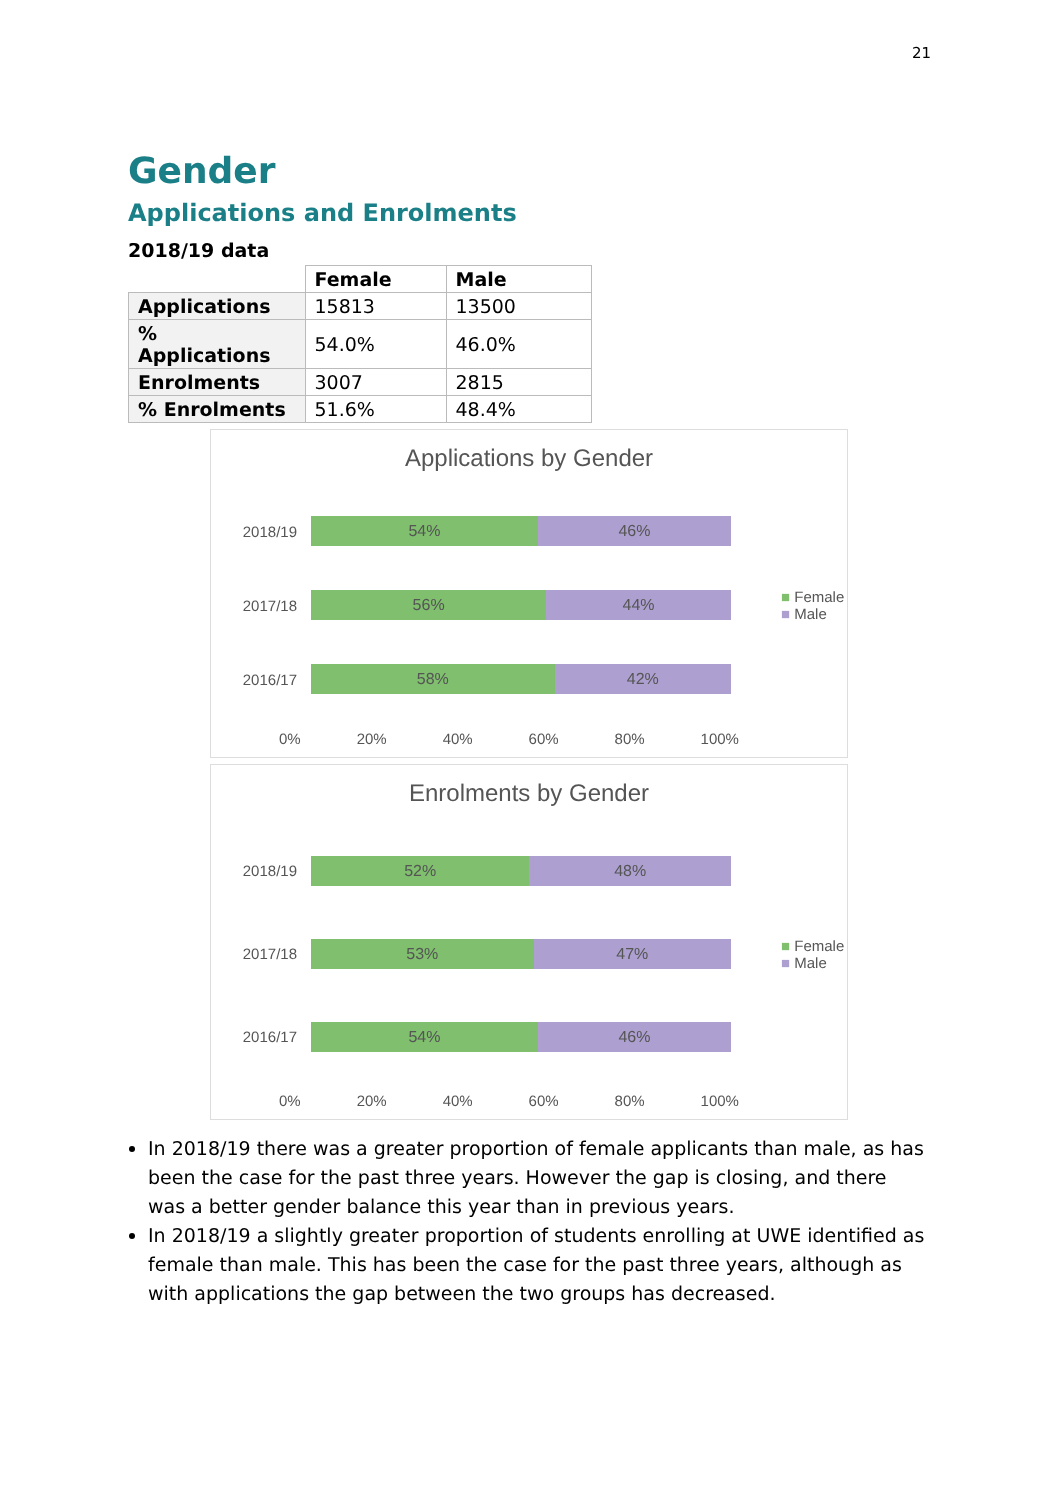21
Gender
Applications and Enrolments
2018/19 data
| | Female | Male |
| --- | --- | --- |
| Applications | 15813 | 13500 |
| % Applications | 54.0% | 46.0% |
| Enrolments | 3007 | 2815 |
| % Enrolments | 51.6% | 48.4% |
Applications by Gender
2018/19
54% 46%
2017/18
56% 44%
■ Female
■ Male
2016/17
58% 42%
0% 20% 40% 60% 80% 100%
Enrolments by Gender
2018/19
52% 48%
2017/18
53% 47%
■ Female
■ Male
2016/17
54% 46%
0% 20% 40% 60% 80% 100%
In 2018/19 there was a greater proportion of female applicants than male, as has been the case for the past three years. However the gap is closing, and there was a better gender balance this year than in previous years.
In 2018/19 a slightly greater proportion of students enrolling at UWE identified as female than male. This has been the case for the past three years, although as with applications the gap between the two groups has decreased.